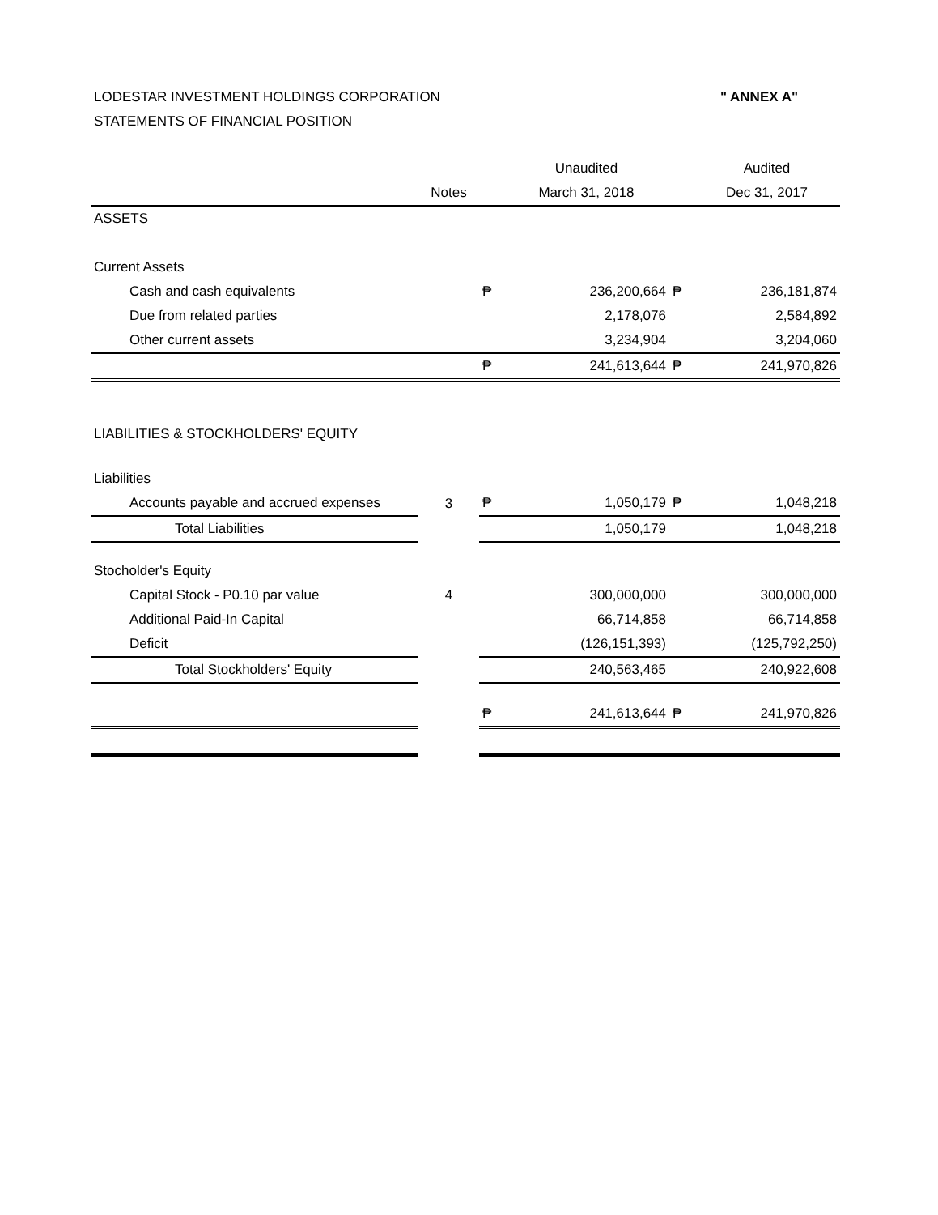" ANNEX A" LODESTAR INVESTMENT HOLDINGS CORPORATION
STATEMENTS OF FINANCIAL POSITION
| | | | Unaudited | | Audited |
| | Notes | | March 31, 2018 | | Dec 31, 2017 |
| ASSETS | | | | | |
| Current Assets | | | | | |
| Cash and cash equivalents | | ₱ | 236,200,664 | ₱ | 236,181,874 |
| Due from related parties | | | 2,178,076 | | 2,584,892 |
| Other current assets | | | 3,234,904 | | 3,204,060 |
| | | ₱ | 241,613,644 | ₱ | 241,970,826 |
| LIABILITIES & STOCKHOLDERS' EQUITY | | | | | |
| Liabilities | | | | | |
| Accounts payable and accrued expenses | 3 | ₱ | 1,050,179 | ₱ | 1,048,218 |
| Total Liabilities | | | 1,050,179 | | 1,048,218 |
| Stocholder's Equity | | | | | |
| Capital Stock - P0.10 par value | 4 | | 300,000,000 | | 300,000,000 |
| Additional Paid-In Capital | | | 66,714,858 | | 66,714,858 |
| Deficit | | | (126,151,393) | | (125,792,250) |
| Total Stockholders' Equity | | | 240,563,465 | | 240,922,608 |
| | | ₱ | 241,613,644 | ₱ | 241,970,826 |